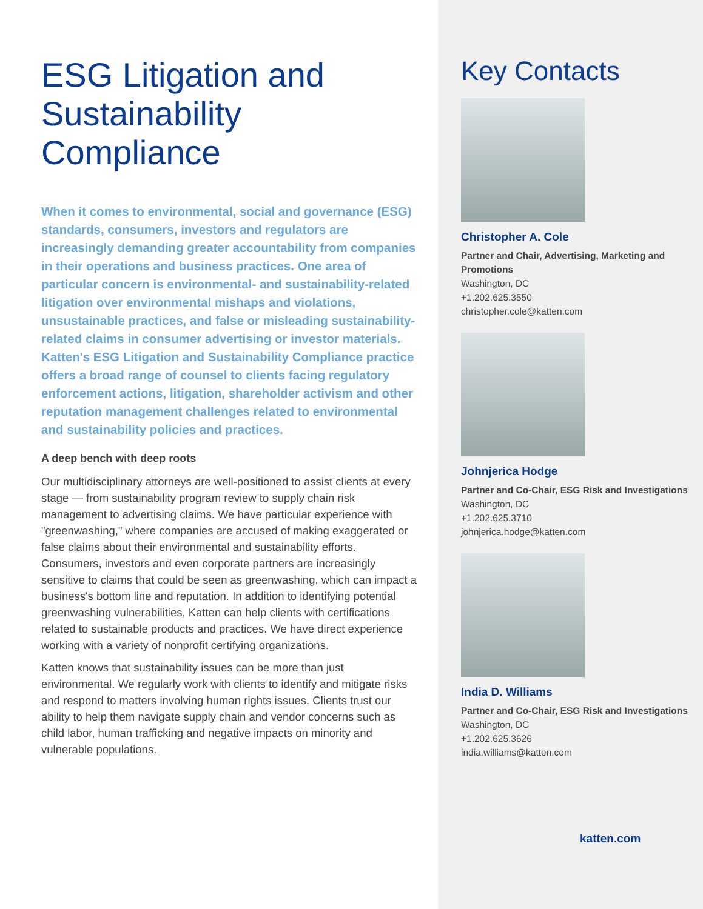ESG Litigation and Sustainability Compliance
When it comes to environmental, social and governance (ESG) standards, consumers, investors and regulators are increasingly demanding greater accountability from companies in their operations and business practices. One area of particular concern is environmental- and sustainability-related litigation over environmental mishaps and violations, unsustainable practices, and false or misleading sustainability-related claims in consumer advertising or investor materials. Katten's ESG Litigation and Sustainability Compliance practice offers a broad range of counsel to clients facing regulatory enforcement actions, litigation, shareholder activism and other reputation management challenges related to environmental and sustainability policies and practices.
A deep bench with deep roots
Our multidisciplinary attorneys are well-positioned to assist clients at every stage — from sustainability program review to supply chain risk management to advertising claims. We have particular experience with "greenwashing," where companies are accused of making exaggerated or false claims about their environmental and sustainability efforts. Consumers, investors and even corporate partners are increasingly sensitive to claims that could be seen as greenwashing, which can impact a business's bottom line and reputation. In addition to identifying potential greenwashing vulnerabilities, Katten can help clients with certifications related to sustainable products and practices. We have direct experience working with a variety of nonprofit certifying organizations.
Katten knows that sustainability issues can be more than just environmental. We regularly work with clients to identify and mitigate risks and respond to matters involving human rights issues. Clients trust our ability to help them navigate supply chain and vendor concerns such as child labor, human trafficking and negative impacts on minority and vulnerable populations.
Key Contacts
Christopher A. Cole
Partner and Chair, Advertising, Marketing and Promotions
Washington, DC
+1.202.625.3550
christopher.cole@katten.com
Johnjerica Hodge
Partner and Co-Chair, ESG Risk and Investigations
Washington, DC
+1.202.625.3710
johnjerica.hodge@katten.com
India D. Williams
Partner and Co-Chair, ESG Risk and Investigations
Washington, DC
+1.202.625.3626
india.williams@katten.com
katten.com